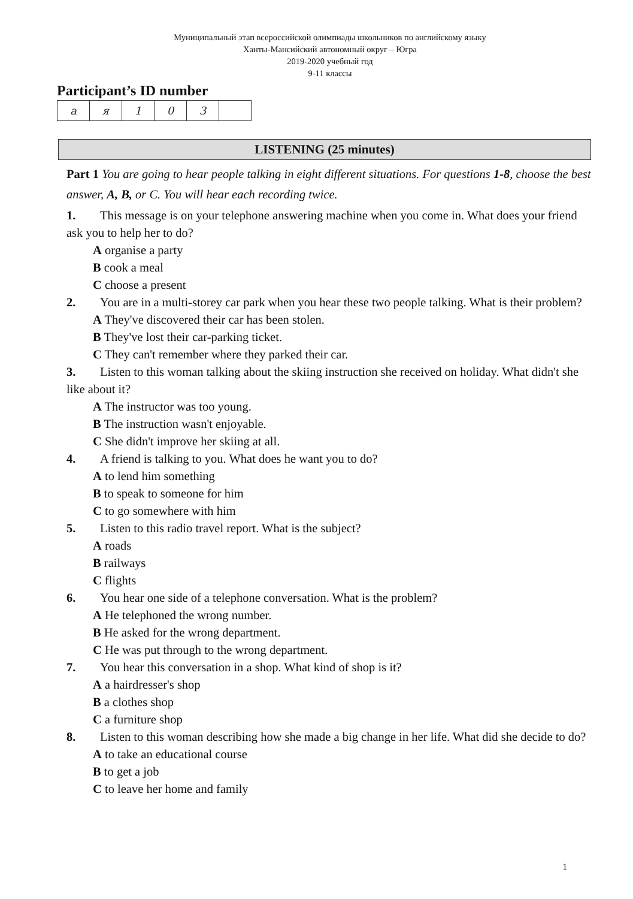Муниципальный этап всероссийской олимпиады школьников по английскому языку
Ханты-Мансийский автономный округ – Югра
2019-2020 учебный год
9-11 классы
Participant’s ID number
| a | я | 1 | 0 | 3 | |
LISTENING (25 minutes)
Part 1 You are going to hear people talking in eight different situations. For questions 1-8, choose the best answer, A, B, or C. You will hear each recording twice.
1. This message is on your telephone answering machine when you come in. What does your friend ask you to help her to do?
A organise a party
B cook a meal
C choose a present
2. You are in a multi-storey car park when you hear these two people talking. What is their problem?
A They've discovered their car has been stolen.
B They've lost their car-parking ticket.
C They can't remember where they parked their car.
3. Listen to this woman talking about the skiing instruction she received on holiday. What didn't she like about it?
A The instructor was too young.
B The instruction wasn't enjoyable.
C She didn't improve her skiing at all.
4. A friend is talking to you. What does he want you to do?
A to lend him something
B to speak to someone for him
C to go somewhere with him
5. Listen to this radio travel report. What is the subject?
A roads
B railways
C flights
6. You hear one side of a telephone conversation. What is the problem?
A He telephoned the wrong number.
B He asked for the wrong department.
C He was put through to the wrong department.
7. You hear this conversation in a shop. What kind of shop is it?
A a hairdresser's shop
B a clothes shop
C a furniture shop
8. Listen to this woman describing how she made a big change in her life. What did she decide to do?
A to take an educational course
B to get a job
C to leave her home and family
1